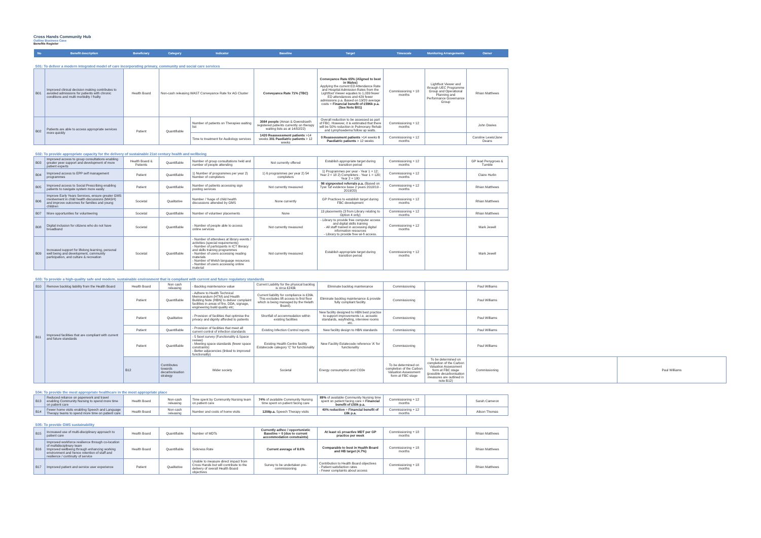Cross Hands Community Hub
Outline Business Case
Benefits Register
| No | Benefit description | Beneficiary | Category | Indicator | Baseline | Target | Timescale | Monitoring Arrangements | Owner | | |
| --- | --- | --- | --- | --- | --- | --- | --- | --- | --- | --- | --- |
| S01: To deliver a modern integrated model of care incorporating primary, community and social care services | | | | | | | | | | | |
| B01 | Improved clinical decision making contributes to avoided admissions for patients with chronic conditions and multi morbidity / frailty | Health Board | Non-cash releasing WAST Conveyance Rate for AG Cluster | | Conveyance Rate 71% (TBC) | Conveyance Rate 65% (Aligned to best in Wales) Applying the current ED Attendance Rate and Hospital Admission Rates from the Lightfoot Viewer equates to 1,039 fewer ED attendances and 429 fewer admissions p.a. Based on 19/20 average costs = Financial benefit of £596k p.a. (See Note B01) | Commissioning + 18 months | Lightfoot Viewer and through UEC Programme Group and Operational Planning and Performance Governance Group | Rhian Matthews | | |
| B02 | Patients are able to access appropriate services more quickly | Patient | Quantifiable | Number of patients on Therapies waiting list | 3084 people (Aman & Gwendraeth registered patients currently on therapy waiting lists as at 14/02/22) | Overall reduction to be assessed as part of FBC. However, it is estimated that there will be 50% reduction in Pulmonary Rehab and Lymphoedema follow up waits. | Commissioning + 12 months | | John Davies | | |
| | | | | Time to treatment for Audiology services | 1420 Reassessment patients >14 weeks 301 Paediatric patients > 12 weeks | 0 Reassessment patients >14 weeks 0 Paediatric patients > 12 weeks | Commissioning + 12 months | | Caroline Lewis/Jane Deans | | |
| S02: To provide appropriate capacity for the delivery of sustainable 21st century health and wellbeing | | | | | | | | | | | |
| B03 | Improved access to group consultations enabling greater peer support and development of more patient experts | Health Board & Patients | Quantifiable | Number of group consultations held and number of people attending | Not currently offered | Establish appropriate target during transition period | Commissioning + 12 months | | GP lead Penygroes & Tumble | | |
| B04 | Improved access to EPP self management programmes | Patient | Quantifiable | 1) Number of programmes per year 2) Number of completers | 1) 6 programmes per year 2) 54 completers | 1) Programmes per year - Year 1 = 12; Year 2 = 18 2) Completers - Year 1 = 120; Year 2 = 180 | Commissioning + 12 months | | Claire Hurlin | | |
| B05 | Improved access to Social Prescribing enabling patients to navigate system more easily | Patient | Quantifiable | Number of patients accessing sign posting services | Not currently measured | 98 signposted referrals p.a. (Based on Tywi Taf evidence base 2 years 2018/19 - 2019/20) | Commissioning + 12 months | | Rhian Matthews | | |
| B06 | Improve Early Years Services, ensure greater GMS involvement in child health discussions (MASH) and improve outcomes for families and young children | Societal | Qualitative | Number / %age of child health discussions attended by GMS | None currently | GP Practices to establish target during FBC development | Commissioning + 12 months | | Rhian Matthews | | |
| B07 | More opportunities for volunteering | Societal | Quantifiable | Number of volunteer placements | None | 13 placements (3 from Library relating to Option 4 only) | Commissioning + 12 months | | Rhian Matthews | | |
| B08 | Digital inclusion for citizens who do not have broadband | Societal | Quantifiable | - Number of people able to access online services | Not currently measured | - Library to provide free computer access and digital skills training - All staff trained in accessing digital information resources - Library to provide free wi-fi access. | Commissioning + 12 months | | Mark Jewell | | |
| B09 | Increased support for lifelong learning, personal well being and development, community participation, and culture & recreation | Societal | Quantifiable | - Number of attendees at library events / activities (special requirements) - Number of participants in ICT literacy and skills training programmes - Number of users accessing reading materials - Number of Welsh language resources - Number of users accessing online material | Not currently measured | Establish appropriate target during transition period | Commissioning + 12 months | | Mark Jewell | | |
| S03: To provide a high-quality safe and modern, sustainable environment that is compliant with current and future regulatory standards | | | | | | | | | | | |
| B10 | Remove backlog liability from the Health Board | Health Board | Non cash releasing | - Backlog maintenance value | Current Liability for the physical backlog is circa £243k | Eliminate backlog maintenance | Commissioning | | Paul Williams | | |
| B11 | Improved facilities that are compliant with current and future standards | Patient | Quantifiable | - Adhere to Health Technical Memorandum (HTM) and Health Building Note (HBN) to deliver complaint facilities in areas of fire, DDA, signage, engineering build quality etc; | Current liability for compliance is £39k. This excludes lift access to first floor which is being managed by the Helath Board). | Eliminate backlog maintenance & provide fully compliant facility. | Commissioning | | Paul Williams | | |
| | | Patient | Qualitative | - Provision of facilities that optimise the privacy and dignity afforded to patients | Shortfall of accommodation within existing facilities | New facility designed to HBN best practice to support improvements i.e. acoustic standards, wayfinding, interview rooms etc. | Commissioning | | Paul Williams | | |
| | | Patient | Quantifiable | - Provision of facilities that meet all current control of infection standards | Existing Infection Control reports | New facility design to HBN standards | Commissioning | | Paul Williams | | |
| | | Patient | Quantifiable | - 5 facet survey (Functionality & Space review) - Meeting space standards (fewer space constraints) - Better adjacencies (linked to improved functionality) | Existing Health Centre facility Estatecode category 'C' for functionality | New Facility Estatecode reference 'A' for functionality | Commissioning | | Paul Williams | | |
| | | B12 | Contributes towards decarbonisation strategy | Wider society | Societal | Energy consumption and CO2e | To be determined on completion of the Carbon Valuation Assessment form at FBC stage | To be determined on completion of the Carbon Valuation Assessment form at FBC stage (possible decarbonisation measures are outlined in note B12) | Commissioning | | Paul Williams |
| S04: To provide the most appropriate healthcare in the most appropriate place | | | | | | | | | | | |
| B13 | Reduced reliance on paperwork and travel enabling Community Nursing to spend more time on patient care | Health Board | Non-cash releasing | Time spent by Community Nursing team on patient care | 74% of available Community Nursing time spent on patient facing care | 89% of available Community Nursing time spent on patient facing care = Financial benefit of £50k p.a. | Commissioning + 12 months | | Sarah Cameron | | |
| B14 | Fewer home visits enabling Speech and Language Therapy teams to spend more time on patient care | Health Board | Non-cash releasing | Number and costs of home visits | 1208p.a. Speech Therapy visits | 40% reduction = Financial benefit of £8k p.a. | Commissioning + 12 months | | Alison Thomas | | |
| S05: To provide GMS sustainability | | | | | | | | | | | |
| B15 | Increased use of multi-disciplinary approach to patient care | Health Board | Quantifiable | Number of MDTs | Currently adhoc / opportunistic Baseline = 0 (due to current accommodation constraints) | At least x1 proactive MDT per GP practice per week | Commissioning + 18 months | | Rhian Matthews | | |
| B16 | Improved workforce resilience through co-location of multidisciplinary team Improved wellbeing through enhancing working environment and hence retention of staff and resilience / continuity of service | Health Board | Quantifiable | Sickness Rate | Current average of 8.6% | Comparable to best in Health Board and HB target (4.7%) | Commissioning + 18 months | | Rhian Matthews | | |
| B17 | Improved patient and service user experience | Patient | Qualitative | Unable to measure direct impact from Cross Hands but will contribute to the delivery of overall Health Board objectives | Survey to be undertaken pre-commissioning | Contribution to Health Board objectives - Patient satisfaction rates - Fewer complaints about access | Commissioning + 18 months | | Rhian Matthews | | |